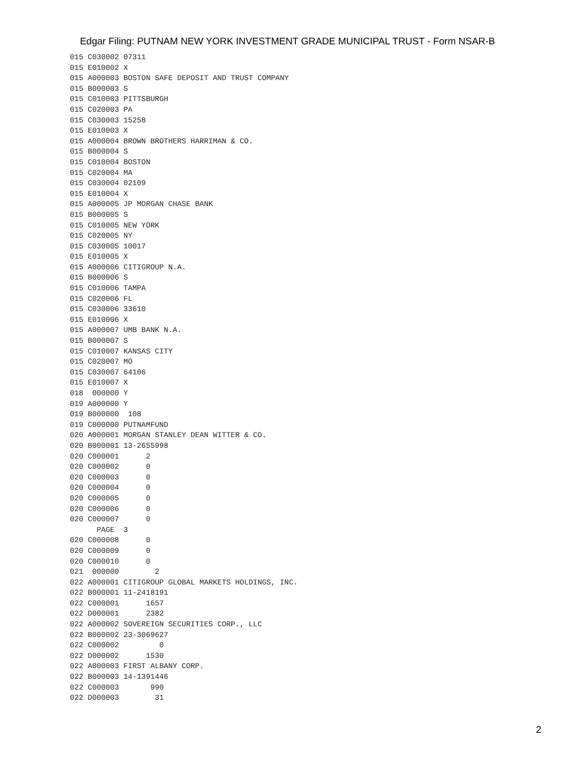Edgar Filing: PUTNAM NEW YORK INVESTMENT GRADE MUNICIPAL TRUST - Form NSAR-B
015 C030002 07311
015 E010002 X
015 A000003 BOSTON SAFE DEPOSIT AND TRUST COMPANY
015 B000003 S
015 C010003 PITTSBURGH
015 C020003 PA
015 C030003 15258
015 E010003 X
015 A000004 BROWN BROTHERS HARRIMAN & CO.
015 B000004 S
015 C010004 BOSTON
015 C020004 MA
015 C030004 02109
015 E010004 X
015 A000005 JP MORGAN CHASE BANK
015 B000005 S
015 C010005 NEW YORK
015 C020005 NY
015 C030005 10017
015 E010005 X
015 A000006 CITIGROUP N.A.
015 B000006 S
015 C010006 TAMPA
015 C020006 FL
015 C030006 33610
015 E010006 X
015 A000007 UMB BANK N.A.
015 B000007 S
015 C010007 KANSAS CITY
015 C020007 MO
015 C030007 64106
015 E010007 X
018  000000 Y
019 A000000 Y
019 B000000  108
019 C000000 PUTNAMFUND
020 A000001 MORGAN STANLEY DEAN WITTER & CO.
020 B000001 13-2655998
020 C000001      2
020 C000002      0
020 C000003      0
020 C000004      0
020 C000005      0
020 C000006      0
020 C000007      0
      PAGE  3
020 C000008      0
020 C000009      0
020 C000010      0
021  000000        2
022 A000001 CITIGROUP GLOBAL MARKETS HOLDINGS, INC.
022 B000001 11-2418191
022 C000001      1657
022 D000001      2382
022 A000002 SOVEREIGN SECURITIES CORP., LLC
022 B000002 23-3069627
022 C000002         0
022 D000002      1530
022 A000003 FIRST ALBANY CORP.
022 B000003 14-1391446
022 C000003       990
022 D000003        31
2